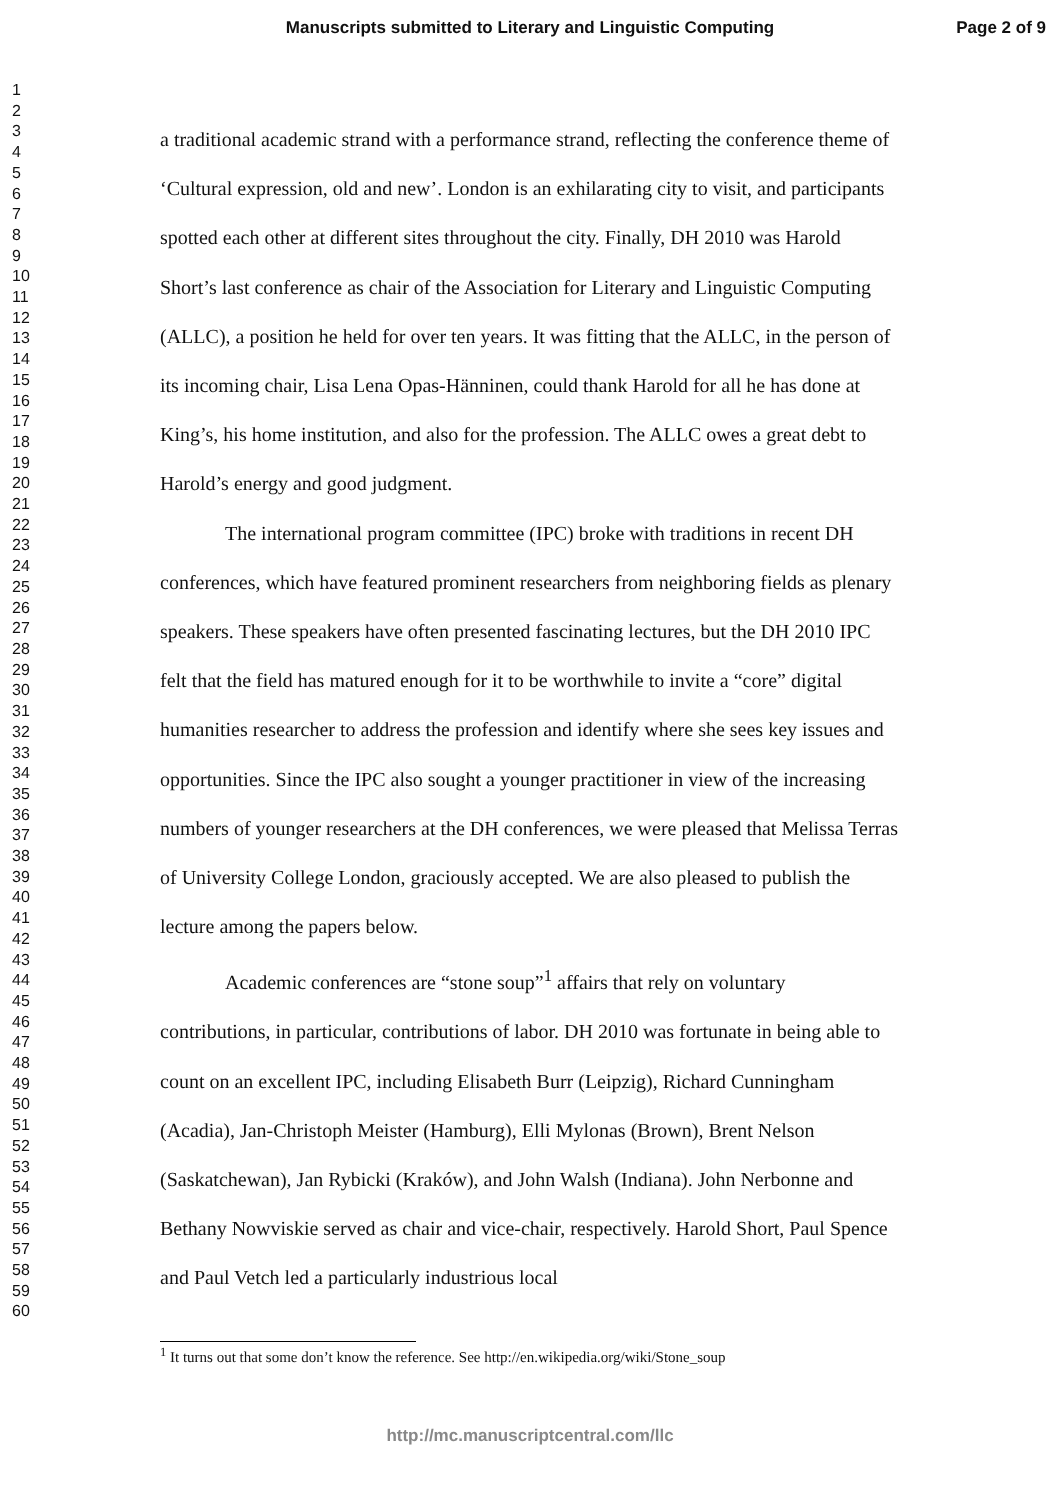Manuscripts submitted to Literary and Linguistic Computing
Page 2 of 9
1
2
3
4
5
6
7
8
9
10
11
12
13
14
15
16
17
18
19
20
21
22
23
24
25
26
27
28
29
30
31
32
33
34
35
36
37
38
39
40
41
42
43
44
45
46
47
48
49
50
51
52
53
54
55
56
57
58
59
60
a traditional academic strand with a performance strand, reflecting the conference theme of ‘Cultural expression, old and new’. London is an exhilarating city to visit, and participants spotted each other at different sites throughout the city. Finally, DH 2010 was Harold Short’s last conference as chair of the Association for Literary and Linguistic Computing (ALLC), a position he held for over ten years. It was fitting that the ALLC, in the person of its incoming chair, Lisa Lena Opas-Hänninen, could thank Harold for all he has done at King’s, his home institution, and also for the profession. The ALLC owes a great debt to Harold’s energy and good judgment.
The international program committee (IPC) broke with traditions in recent DH conferences, which have featured prominent researchers from neighboring fields as plenary speakers. These speakers have often presented fascinating lectures, but the DH 2010 IPC felt that the field has matured enough for it to be worthwhile to invite a “core” digital humanities researcher to address the profession and identify where she sees key issues and opportunities. Since the IPC also sought a younger practitioner in view of the increasing numbers of younger researchers at the DH conferences, we were pleased that Melissa Terras of University College London, graciously accepted. We are also pleased to publish the lecture among the papers below.
Academic conferences are “stone soup”<sup>1</sup> affairs that rely on voluntary contributions, in particular, contributions of labor. DH 2010 was fortunate in being able to count on an excellent IPC, including Elisabeth Burr (Leipzig), Richard Cunningham (Acadia), Jan-Christoph Meister (Hamburg), Elli Mylonas (Brown), Brent Nelson (Saskatchewan), Jan Rybicki (Kraków), and John Walsh (Indiana). John Nerbonne and Bethany Nowviskie served as chair and vice-chair, respectively. Harold Short, Paul Spence and Paul Vetch led a particularly industrious local
<sup>1</sup> It turns out that some don’t know the reference. See http://en.wikipedia.org/wiki/Stone_soup
http://mc.manuscriptcentral.com/llc